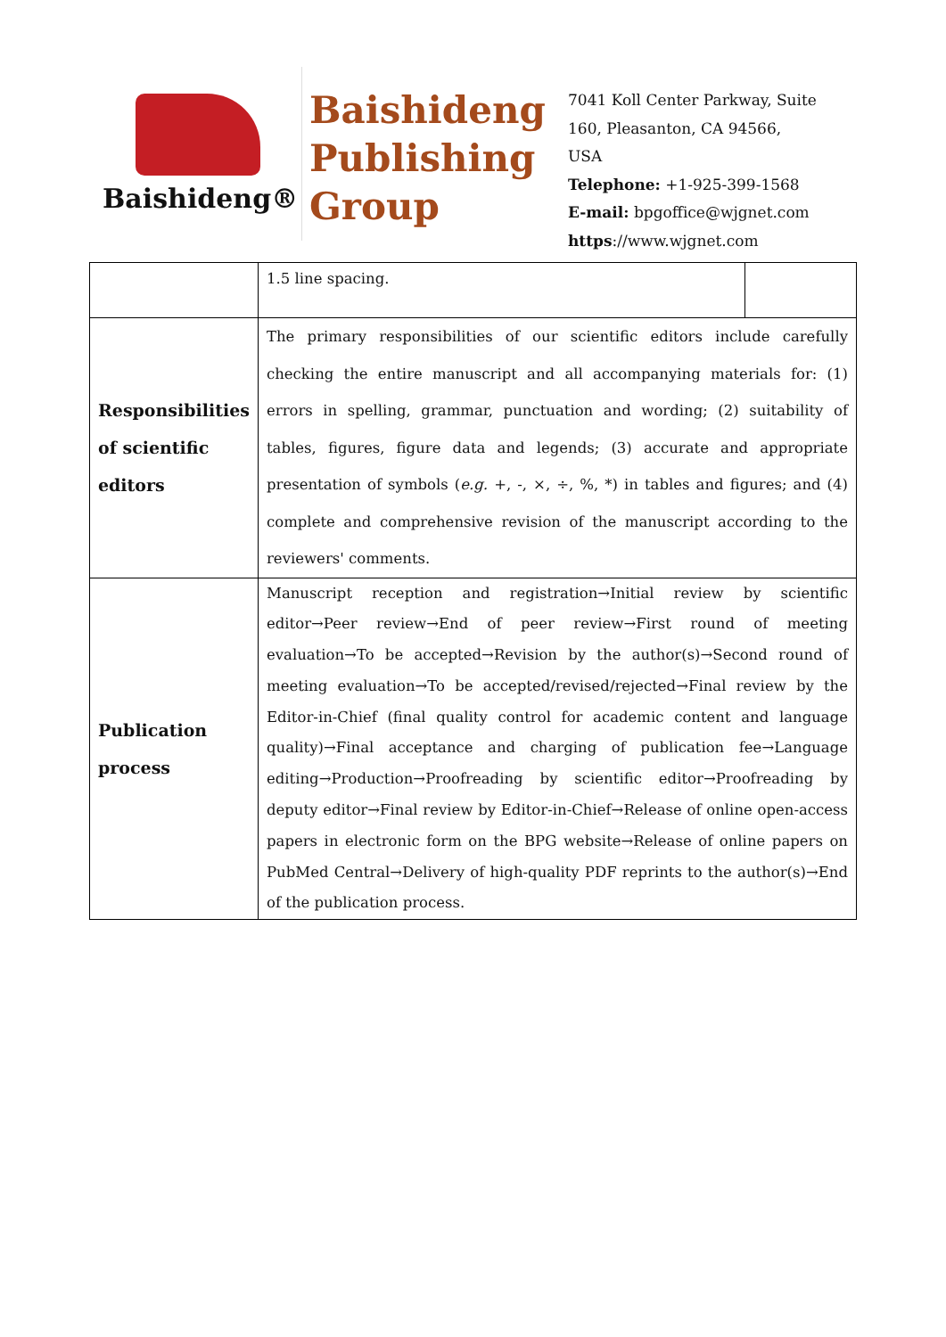Baishideng®
Baishideng Publishing Group
7041 Koll Center Parkway, Suite 160, Pleasanton, CA 94566, USA
Telephone: +1-925-399-1568
E-mail: bpgoffice@wjgnet.com
https://www.wjgnet.com
| | 1.5 line spacing. | |
| Responsibilities of scientific editors | The primary responsibilities of our scientific editors include carefully checking the entire manuscript and all accompanying materials for: (1) errors in spelling, grammar, punctuation and wording; (2) suitability of tables, figures, figure data and legends; (3) accurate and appropriate presentation of symbols ( e.g. +, -, ×, ÷, %, *) in tables and figures; and (4) complete and comprehensive revision of the manuscript according to the reviewers' comments. | |
| Publication process | Manuscript reception and registration→Initial review by scientific editor→Peer review→End of peer review→First round of meeting evaluation→To be accepted→Revision by the author(s)→Second round of meeting evaluation→To be accepted/revised/rejected→Final review by the Editor-in-Chief (final quality control for academic content and language quality)→Final acceptance and charging of publication fee→Language editing→Production→Proofreading by scientific editor→Proofreading by deputy editor→Final review by Editor-in-Chief→Release of online open-access papers in electronic form on the BPG website→Release of online papers on PubMed Central→Delivery of high-quality PDF reprints to the author(s)→End of the publication process. | |